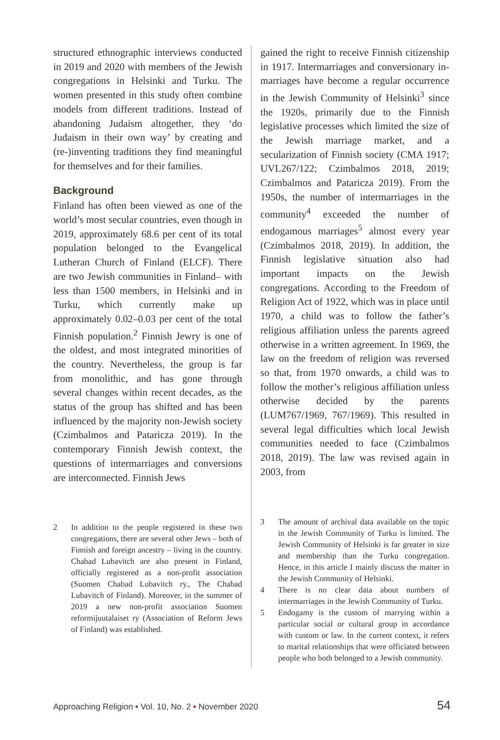structured ethnographic interviews conducted in 2019 and 2020 with members of the Jewish congregations in Helsinki and Turku. The women presented in this study often combine models from different traditions. Instead of abandoning Judaism altogether, they ‘do Judaism in their own way’ by creating and (re-)inventing traditions they find meaningful for themselves and for their families.
Background
Finland has often been viewed as one of the world’s most secular countries, even though in 2019, approximately 68.6 per cent of its total population belonged to the Evangelical Lutheran Church of Finland (ELCF). There are two Jewish communities in Finland– with less than 1500 members, in Helsinki and in Turku, which currently make up approximately 0.02–0.03 per cent of the total Finnish population.<sup>2</sup> Finnish Jewry is one of the oldest, and most integrated minorities of the country. Nevertheless, the group is far from monolithic, and has gone through several changes within recent decades, as the status of the group has shifted and has been influenced by the majority non-Jewish society (Czimbalmos and Pataricza 2019). In the contemporary Finnish Jewish context, the questions of intermarriages and conversions are interconnected. Finnish Jews
2 In addition to the people registered in these two congregations, there are several other Jews – both of Finnish and foreign ancestry – living in the country. Chabad Lubavitch are also present in Finland, officially registered as a non-profit association (Suomen Chabad Lubavitch ry., The Chabad Lubavitch of Finland). Moreover, in the summer of 2019 a new non-profit association Suomen reformijuutalaiset ry (Association of Reform Jews of Finland) was established.
gained the right to receive Finnish citizenship in 1917. Intermarriages and conversionary in-marriages have become a regular occurrence in the Jewish Community of Helsinki<sup>3</sup> since the 1920s, primarily due to the Finnish legislative processes which limited the size of the Jewish marriage market, and a secularization of Finnish society (CMA 1917; UVL267/122; Czimbalmos 2018, 2019; Czimbalmos and Pataricza 2019). From the 1950s, the number of intermarriages in the community<sup>4</sup> exceeded the number of endogamous marriages<sup>5</sup> almost every year (Czimbalmos 2018, 2019). In addition, the Finnish legislative situation also had important impacts on the Jewish congregations. According to the Freedom of Religion Act of 1922, which was in place until 1970, a child was to follow the father’s religious affiliation unless the parents agreed otherwise in a written agreement. In 1969, the law on the freedom of religion was reversed so that, from 1970 onwards, a child was to follow the mother’s religious affiliation unless otherwise decided by the parents (LUM767/1969, 767/1969). This resulted in several legal difficulties which local Jewish communities needed to face (Czimbalmos 2018, 2019). The law was revised again in 2003, from
3 The amount of archival data available on the topic in the Jewish Community of Turku is limited. The Jewish Community of Helsinki is far greater in size and membership than the Turku congregation. Hence, in this article I mainly discuss the matter in the Jewish Community of Helsinki.
4 There is no clear data about numbers of intermarriages in the Jewish Community of Turku.
5 Endogamy is the custom of marrying within a particular social or cultural group in accordance with custom or law. In the current context, it refers to marital relationships that were officiated between people who both belonged to a Jewish community.
Approaching Religion • Vol. 10, No. 2 • November 2020
54